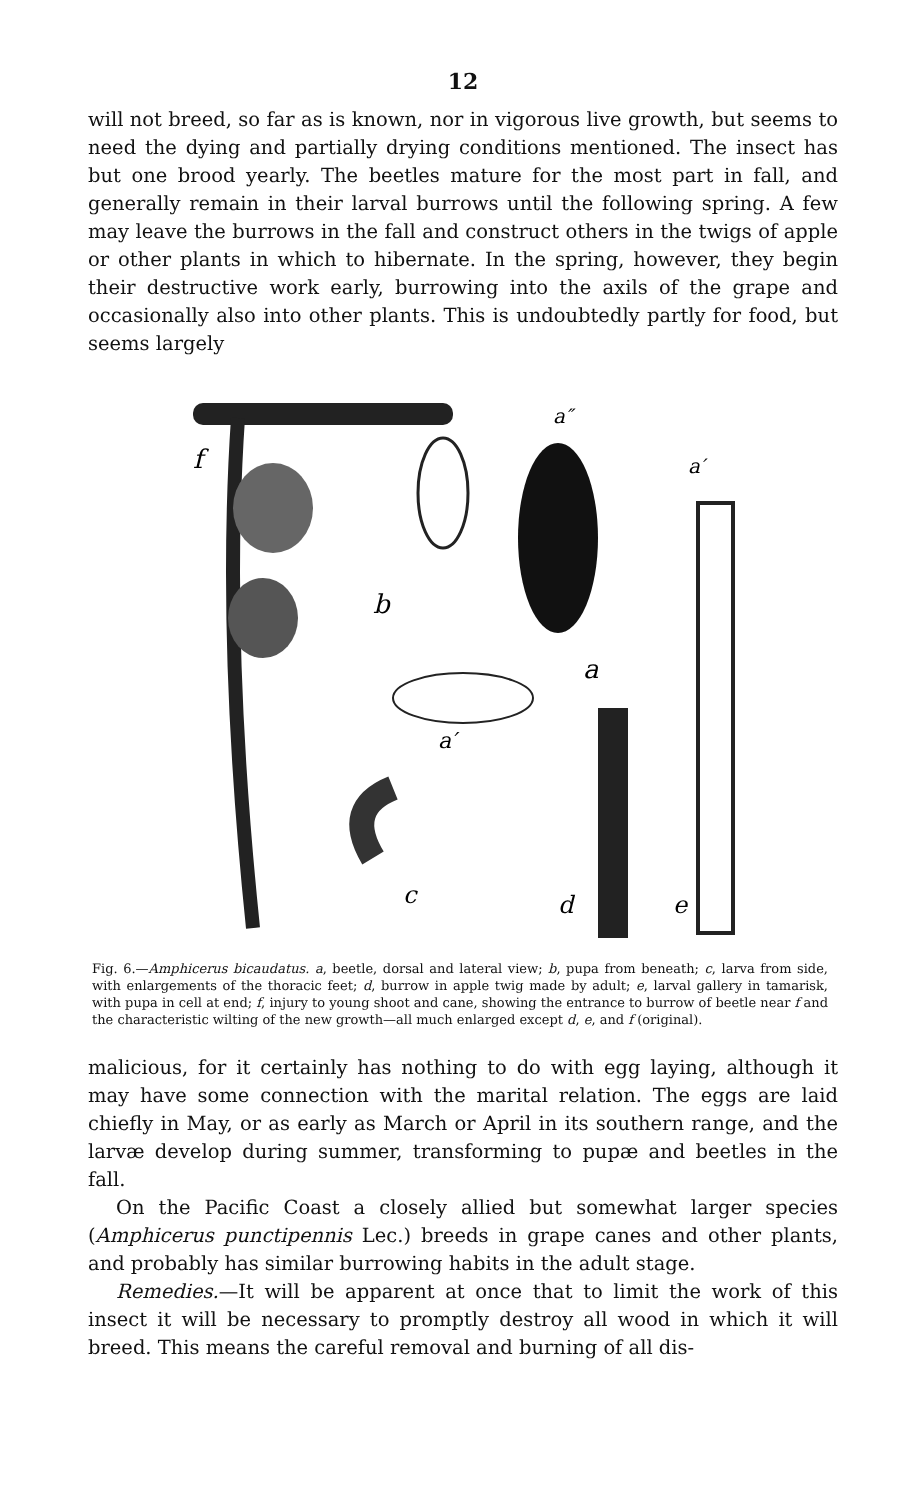12
will not breed, so far as is known, nor in vigorous live growth, but seems to need the dying and partially drying conditions mentioned. The insect has but one brood yearly. The beetles mature for the most part in fall, and generally remain in their larval burrows until the following spring. A few may leave the burrows in the fall and construct others in the twigs of apple or other plants in which to hibernate. In the spring, however, they begin their destructive work early, burrowing into the axils of the grape and occasionally also into other plants. This is undoubtedly partly for food, but seems largely
f
b
a
a′
a′
a″
c
d
e
Fig. 6.—Amphicerus bicaudatus. a, beetle, dorsal and lateral view; b, pupa from beneath; c, larva from side, with enlargements of the thoracic feet; d, burrow in apple twig made by adult; e, larval gallery in tamarisk, with pupa in cell at end; f, injury to young shoot and cane, showing the entrance to burrow of beetle near f and the characteristic wilting of the new growth—all much enlarged except d, e, and f (original).
malicious, for it certainly has nothing to do with egg laying, although it may have some connection with the marital relation. The eggs are laid chiefly in May, or as early as March or April in its southern range, and the larvæ develop during summer, transforming to pupæ and beetles in the fall.
On the Pacific Coast a closely allied but somewhat larger species (Amphicerus punctipennis Lec.) breeds in grape canes and other plants, and probably has similar burrowing habits in the adult stage.
Remedies.—It will be apparent at once that to limit the work of this insect it will be necessary to promptly destroy all wood in which it will breed. This means the careful removal and burning of all dis-